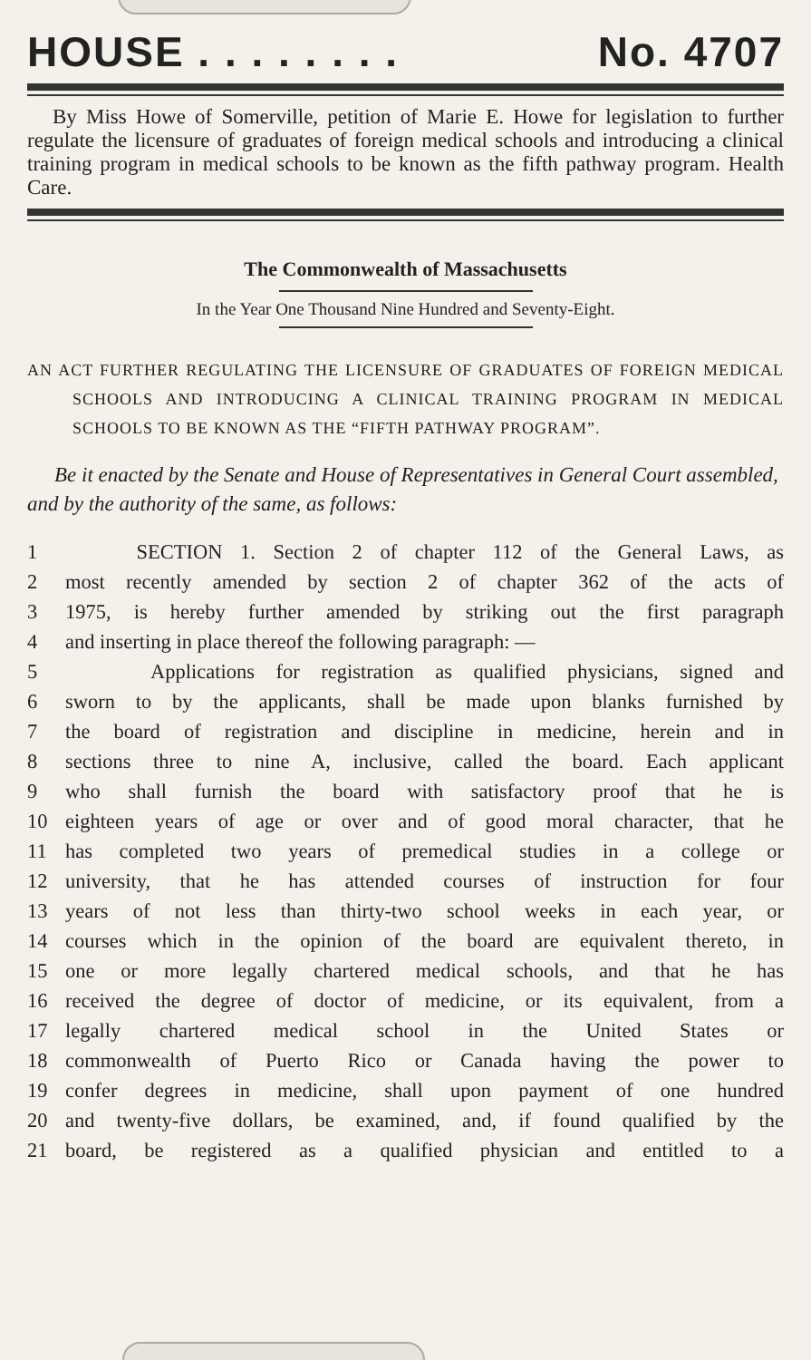HOUSE . . . . . . . . No. 4707
By Miss Howe of Somerville, petition of Marie E. Howe for legislation to further regulate the licensure of graduates of foreign medical schools and introducing a clinical training program in medical schools to be known as the fifth pathway program. Health Care.
The Commonwealth of Massachusetts
In the Year One Thousand Nine Hundred and Seventy-Eight.
AN ACT FURTHER REGULATING THE LICENSURE OF GRADUATES OF FOREIGN MEDICAL SCHOOLS AND INTRODUCING A CLINICAL TRAINING PROGRAM IN MEDICAL SCHOOLS TO BE KNOWN AS THE “FIFTH PATHWAY PROGRAM”.
Be it enacted by the Senate and House of Representatives in General Court assembled, and by the authority of the same, as follows:
1 SECTION 1. Section 2 of chapter 112 of the General Laws, as
2 most recently amended by section 2 of chapter 362 of the acts of
3 1975, is hereby further amended by striking out the first paragraph
4 and inserting in place thereof the following paragraph: —
5 Applications for registration as qualified physicians, signed and
6 sworn to by the applicants, shall be made upon blanks furnished by
7 the board of registration and discipline in medicine, herein and in
8 sections three to nine A, inclusive, called the board. Each applicant
9 who shall furnish the board with satisfactory proof that he is
10 eighteen years of age or over and of good moral character, that he
11 has completed two years of premedical studies in a college or
12 university, that he has attended courses of instruction for four
13 years of not less than thirty-two school weeks in each year, or
14 courses which in the opinion of the board are equivalent thereto, in
15 one or more legally chartered medical schools, and that he has
16 received the degree of doctor of medicine, or its equivalent, from a
17 legally chartered medical school in the United States or
18 commonwealth of Puerto Rico or Canada having the power to
19 confer degrees in medicine, shall upon payment of one hundred
20 and twenty-five dollars, be examined, and, if found qualified by the
21 board, be registered as a qualified physician and entitled to a